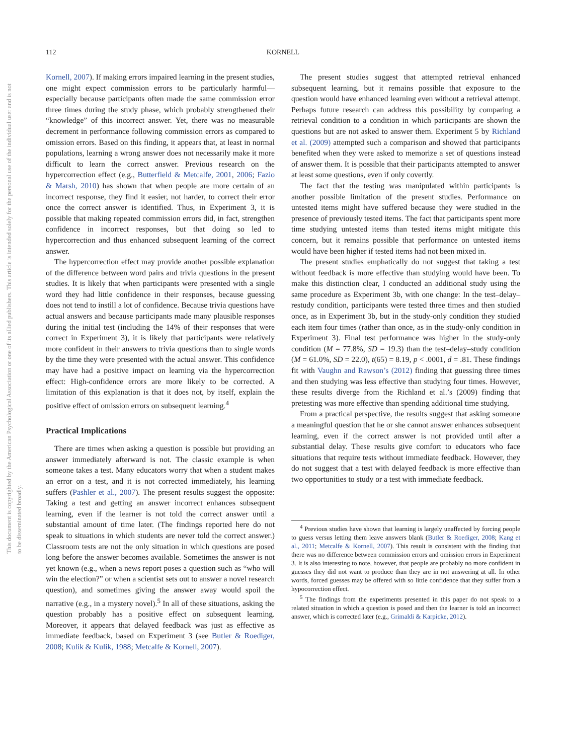This document is copyrighted by the American Psychological Association or one of its allied publishers. This article is intended solely for the personal use of the individual user and is not to be disseminated broadly.
112 KORNELL
Kornell, 2007). If making errors impaired learning in the present studies, one might expect commission errors to be particularly harmful—especially because participants often made the same commission error three times during the study phase, which probably strengthened their “knowledge” of this incorrect answer. Yet, there was no measurable decrement in performance following commission errors as compared to omission errors. Based on this finding, it appears that, at least in normal populations, learning a wrong answer does not necessarily make it more difficult to learn the correct answer. Previous research on the hypercorrection effect (e.g., Butterfield & Metcalfe, 2001, 2006; Fazio & Marsh, 2010) has shown that when people are more certain of an incorrect response, they find it easier, not harder, to correct their error once the correct answer is identified. Thus, in Experiment 3, it is possible that making repeated commission errors did, in fact, strengthen confidence in incorrect responses, but that doing so led to hypercorrection and thus enhanced subsequent learning of the correct answer.
The hypercorrection effect may provide another possible explanation of the difference between word pairs and trivia questions in the present studies. It is likely that when participants were presented with a single word they had little confidence in their responses, because guessing does not tend to instill a lot of confidence. Because trivia questions have actual answers and because participants made many plausible responses during the initial test (including the 14% of their responses that were correct in Experiment 3), it is likely that participants were relatively more confident in their answers to trivia questions than to single words by the time they were presented with the actual answer. This confidence may have had a positive impact on learning via the hypercorrection effect: High-confidence errors are more likely to be corrected. A limitation of this explanation is that it does not, by itself, explain the positive effect of omission errors on subsequent learning.<sup>4</sup>
Practical Implications
There are times when asking a question is possible but providing an answer immediately afterward is not. The classic example is when someone takes a test. Many educators worry that when a student makes an error on a test, and it is not corrected immediately, his learning suffers (Pashler et al., 2007). The present results suggest the opposite: Taking a test and getting an answer incorrect enhances subsequent learning, even if the learner is not told the correct answer until a substantial amount of time later. (The findings reported here do not speak to situations in which students are never told the correct answer.) Classroom tests are not the only situation in which questions are posed long before the answer becomes available. Sometimes the answer is not yet known (e.g., when a news report poses a question such as “who will win the election?” or when a scientist sets out to answer a novel research question), and sometimes giving the answer away would spoil the narrative (e.g., in a mystery novel).<sup>5</sup> In all of these situations, asking the question probably has a positive effect on subsequent learning. Moreover, it appears that delayed feedback was just as effective as immediate feedback, based on Experiment 3 (see Butler & Roediger, 2008; Kulik & Kulik, 1988; Metcalfe & Kornell, 2007).
The present studies suggest that attempted retrieval enhanced subsequent learning, but it remains possible that exposure to the question would have enhanced learning even without a retrieval attempt. Perhaps future research can address this possibility by comparing a retrieval condition to a condition in which participants are shown the questions but are not asked to answer them. Experiment 5 by Richland et al. (2009) attempted such a comparison and showed that participants benefited when they were asked to memorize a set of questions instead of answer them. It is possible that their participants attempted to answer at least some questions, even if only covertly.
The fact that the testing was manipulated within participants is another possible limitation of the present studies. Performance on untested items might have suffered because they were studied in the presence of previously tested items. The fact that participants spent more time studying untested items than tested items might mitigate this concern, but it remains possible that performance on untested items would have been higher if tested items had not been mixed in.
The present studies emphatically do not suggest that taking a test without feedback is more effective than studying would have been. To make this distinction clear, I conducted an additional study using the same procedure as Experiment 3b, with one change: In the test–delay–restudy condition, participants were tested three times and then studied once, as in Experiment 3b, but in the study-only condition they studied each item four times (rather than once, as in the study-only condition in Experiment 3). Final test performance was higher in the study-only condition (M = 77.8%, SD = 19.3) than the test–delay–study condition (M = 61.0%, SD = 22.0), t(65) = 8.19, p < .0001, d = .81. These findings fit with Vaughn and Rawson’s (2012) finding that guessing three times and then studying was less effective than studying four times. However, these results diverge from the Richland et al.’s (2009) finding that pretesting was more effective than spending additional time studying.
From a practical perspective, the results suggest that asking someone a meaningful question that he or she cannot answer enhances subsequent learning, even if the correct answer is not provided until after a substantial delay. These results give comfort to educators who face situations that require tests without immediate feedback. However, they do not suggest that a test with delayed feedback is more effective than two opportunities to study or a test with immediate feedback.
<sup>4</sup> Previous studies have shown that learning is largely unaffected by forcing people to guess versus letting them leave answers blank (Butler & Roediger, 2008; Kang et al., 2011; Metcalfe & Kornell, 2007). This result is consistent with the finding that there was no difference between commission errors and omission errors in Experiment 3. It is also interesting to note, however, that people are probably no more confident in guesses they did not want to produce than they are in not answering at all. In other words, forced guesses may be offered with so little confidence that they suffer from a hypocorrection effect.
<sup>5</sup> The findings from the experiments presented in this paper do not speak to a related situation in which a question is posed and then the learner is told an incorrect answer, which is corrected later (e.g., Grimaldi & Karpicke, 2012).